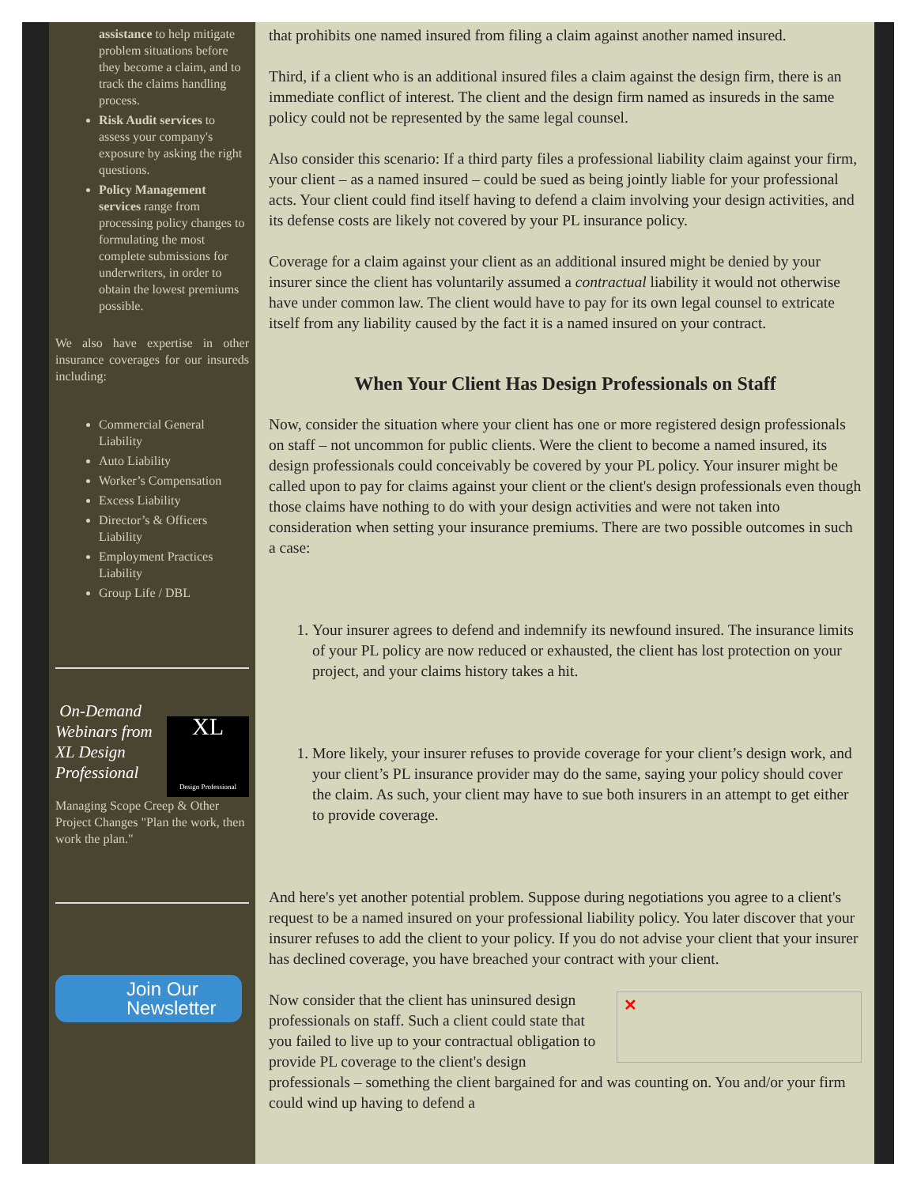assistance to help mitigate problem situations before they become a claim, and to track the claims handling process.
Risk Audit services to assess your company's exposure by asking the right questions.
Policy Management services range from processing policy changes to formulating the most complete submissions for underwriters, in order to obtain the lowest premiums possible.
We also have expertise in other insurance coverages for our insureds including:
Commercial General Liability
Auto Liability
Worker’s Compensation
Excess Liability
Director’s & Officers Liability
Employment Practices Liability
Group Life / DBL
XL
Design Professional
On-Demand Webinars from XL Design Professional
Managing Scope Creep & Other Project Changes "Plan the work, then work the plan."
Join Our
Newsletter
that prohibits one named insured from filing a claim against another named insured.
Third, if a client who is an additional insured files a claim against the design firm, there is an immediate conflict of interest. The client and the design firm named as insureds in the same policy could not be represented by the same legal counsel.
Also consider this scenario: If a third party files a professional liability claim against your firm, your client – as a named insured – could be sued as being jointly liable for your professional acts. Your client could find itself having to defend a claim involving your design activities, and its defense costs are likely not covered by your PL insurance policy.
Coverage for a claim against your client as an additional insured might be denied by your insurer since the client has voluntarily assumed a contractual liability it would not otherwise have under common law. The client would have to pay for its own legal counsel to extricate itself from any liability caused by the fact it is a named insured on your contract.
When Your Client Has Design Professionals on Staff
Now, consider the situation where your client has one or more registered design professionals on staff – not uncommon for public clients. Were the client to become a named insured, its design professionals could conceivably be covered by your PL policy. Your insurer might be called upon to pay for claims against your client or the client's design professionals even though those claims have nothing to do with your design activities and were not taken into consideration when setting your insurance premiums. There are two possible outcomes in such a case:
1. Your insurer agrees to defend and indemnify its newfound insured. The insurance limits of your PL policy are now reduced or exhausted, the client has lost protection on your project, and your claims history takes a hit.
1. More likely, your insurer refuses to provide coverage for your client’s design work, and your client’s PL insurance provider may do the same, saying your policy should cover the claim. As such, your client may have to sue both insurers in an attempt to get either to provide coverage.
And here's yet another potential problem. Suppose during negotiations you agree to a client's request to be a named insured on your professional liability policy. You later discover that your insurer refuses to add the client to your policy. If you do not advise your client that your insurer has declined coverage, you have breached your contract with your client.
✕ Now consider that the client has uninsured design professionals on staff. Such a client could state that you failed to live up to your contractual obligation to provide PL coverage to the client's design professionals – something the client bargained for and was counting on. You and/or your firm could wind up having to defend a